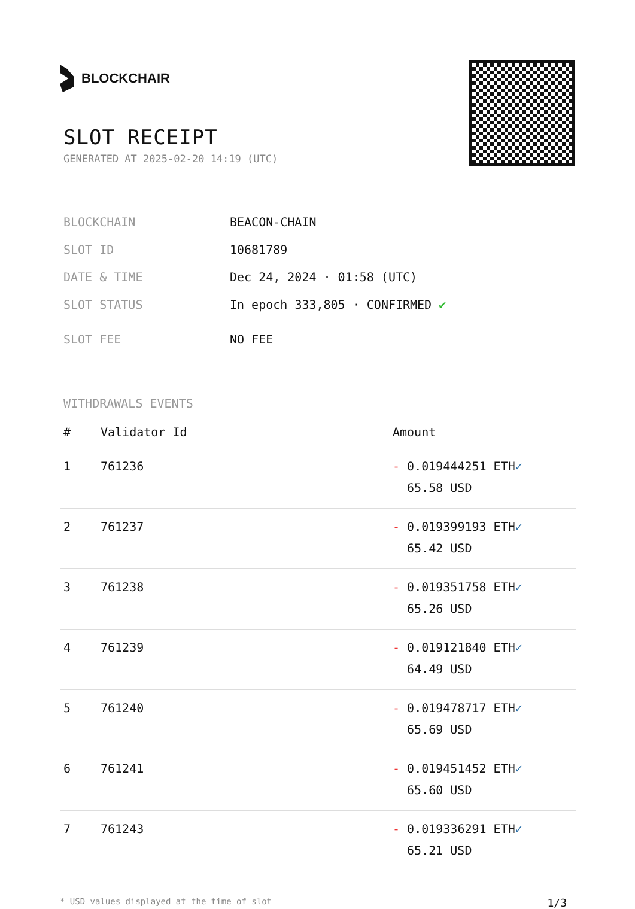BLOCKCHAIR
SLOT RECEIPT
GENERATED AT 2025-02-20 14:19 (UTC)
BLOCKCHAIN BEACON-CHAIN
SLOT ID 10681789
DATE & TIME Dec 24, 2024 · 01:58 (UTC)
SLOT STATUS In epoch 333,805 · CONFIRMED ✔
SLOT FEE NO FEE
WITHDRAWALS EVENTS
| # | Validator Id | Amount |
| --- | --- | --- |
| 1 | 761236 | - 0.019444251 ETH ✓ 65.58 USD |
| 2 | 761237 | - 0.019399193 ETH ✓ 65.42 USD |
| 3 | 761238 | - 0.019351758 ETH ✓ 65.26 USD |
| 4 | 761239 | - 0.019121840 ETH ✓ 64.49 USD |
| 5 | 761240 | - 0.019478717 ETH ✓ 65.69 USD |
| 6 | 761241 | - 0.019451452 ETH ✓ 65.60 USD |
| 7 | 761243 | - 0.019336291 ETH ✓ 65.21 USD |
* USD values displayed at the time of slot 1/3